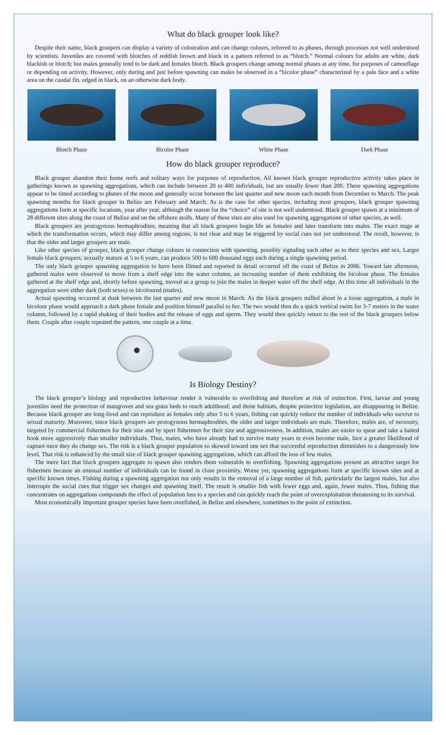What do black grouper look like?
Despite their name, black groupers can display a variety of colouration and can change colours, referred to as phases, through processes not well understood by scientists. Juveniles are covered with blotches of reddish brown and black in a pattern referred to as “blotch.” Normal colours for adults are white, dark blackish or blotch; but males generally tend to be dark and females blotch. Black groupers change among normal phases at any time, for purposes of camouflage or depending on activity. However, only during and just before spawning can males be observed in a “bicolor phase” characterized by a pale face and a white area on the caudal fin, edged in black, on an otherwise dark body.
Blotch Phase Bicolor Phase White Phase Dark Phase
How do black grouper reproduce?
Black grouper abandon their home reefs and solitary ways for purposes of reproduction. All known black grouper reproductive activity takes place in gatherings known as spawning aggregations, which can include between 20 to 400 individuals, but are usually fewer than 200. These spawning aggregations appear to be timed according to phases of the moon and generally occur between the last quarter and new moon each month from December to March. The peak spawning months for black grouper in Belize are February and March. As is the case for other species, including most groupers, black grouper spawning aggregations form at specific locations, year after year, although the reason for the “choice” of site is not well understood. Black grouper spawn at a minimum of 28 different sites along the coast of Belize and on the offshore atolls. Many of these sites are also used for spawning aggregations of other species, as well.
Black groupers are protogynous hermaphrodites, meaning that all black groupers begin life as females and later transform into males. The exact stage at which the transformation occurs, which may differ among regions, is not clear and may be triggered by social cues not yet understood. The result, however, is that the older and larger groupers are male.
Like other species of grouper, black grouper change colours in connection with spawning, possibly signaling each other as to their species and sex. Larger female black groupers, sexually mature at 5 to 6 years, can produce 500 to 600 thousand eggs each during a single spawning period.
The only black grouper spawning aggregation to have been filmed and reported in detail occurred off the coast of Belize in 2006. Toward late afternoon, gathered males were observed to move from a shelf edge into the water column, an increasing number of them exhibiting the bicolour phase. The females gathered at the shelf edge and, shortly before spawning, moved as a group to join the males in deeper water off the shelf edge. At this time all individuals in the aggregation were either dark (both sexes) or bicoloured (males).
Actual spawning occurred at dusk between the last quarter and new moon in March. As the black groupers milled about in a loose aggregation, a male in bicolour phase would approach a dark phase female and position himself parallel to her. The two would then do a quick vertical swim for 3-7 meters in the water column, followed by a rapid shaking of their bodies and the release of eggs and sperm. They would then quickly return to the rest of the black groupers below them. Couple after couple repeated the pattern, one couple at a time.
Is Biology Destiny?
The black grouper’s biology and reproductive behaviour render it vulnerable to overfishing and therefore at risk of extinction. First, larvae and young juveniles need the protection of mangroves and sea grass beds to reach adulthood; and those habitats, despite protective legislation, are disappearing in Belize. Because black grouper are long-lived and can reproduce as females only after 5 to 6 years, fishing can quickly reduce the number of individuals who survive to sexual maturity. Moreover, since black groupers are protogynous hermaphrodites, the older and larger individuals are male. Therefore, males are, of necessity, targeted by commercial fishermen for their size and by sport fishermen for their size and aggressiveness. In addition, males are easier to spear and take a baited hook more aggressively than smaller individuals. Thus, males, who have already had to survive many years to even become male, face a greater likelihood of capture once they do change sex. The risk is a black grouper population so skewed toward one sex that successful reproduction diminishes to a dangerously low level. That risk is enhanced by the small size of black grouper spawning aggregations, which can afford the loss of few males.
The mere fact that black groupers aggregate to spawn also renders them vulnerable to overfishing. Spawning aggregations present an attractive target for fishermen because an unusual number of individuals can be found in close proximity. Worse yet, spawning aggregations form at specific known sites and at specific known times. Fishing during a spawning aggregation not only results in the removal of a large number of fish, particularly the largest males, but also interrupts the social cues that trigger sex changes and spawning itself. The result is smaller fish with fewer eggs and, again, fewer males. Thus, fishing that concentrates on aggregations compounds the effect of population loss to a species and can quickly reach the point of overexploitation threatening to its survival.
Most economically important grouper species have been overfished, in Belize and elsewhere, sometimes to the point of extinction.